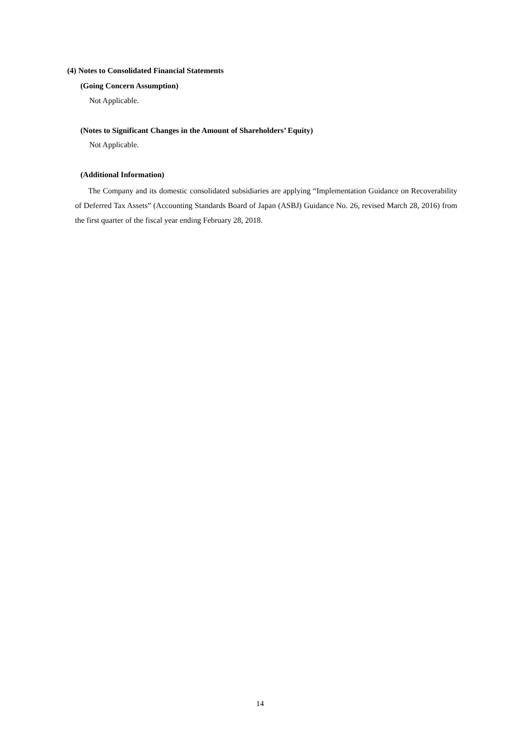(4) Notes to Consolidated Financial Statements
(Going Concern Assumption)
Not Applicable.
(Notes to Significant Changes in the Amount of Shareholders’ Equity)
Not Applicable.
(Additional Information)
The Company and its domestic consolidated subsidiaries are applying “Implementation Guidance on Recoverability of Deferred Tax Assets” (Accounting Standards Board of Japan (ASBJ) Guidance No. 26, revised March 28, 2016) from the first quarter of the fiscal year ending February 28, 2018.
14